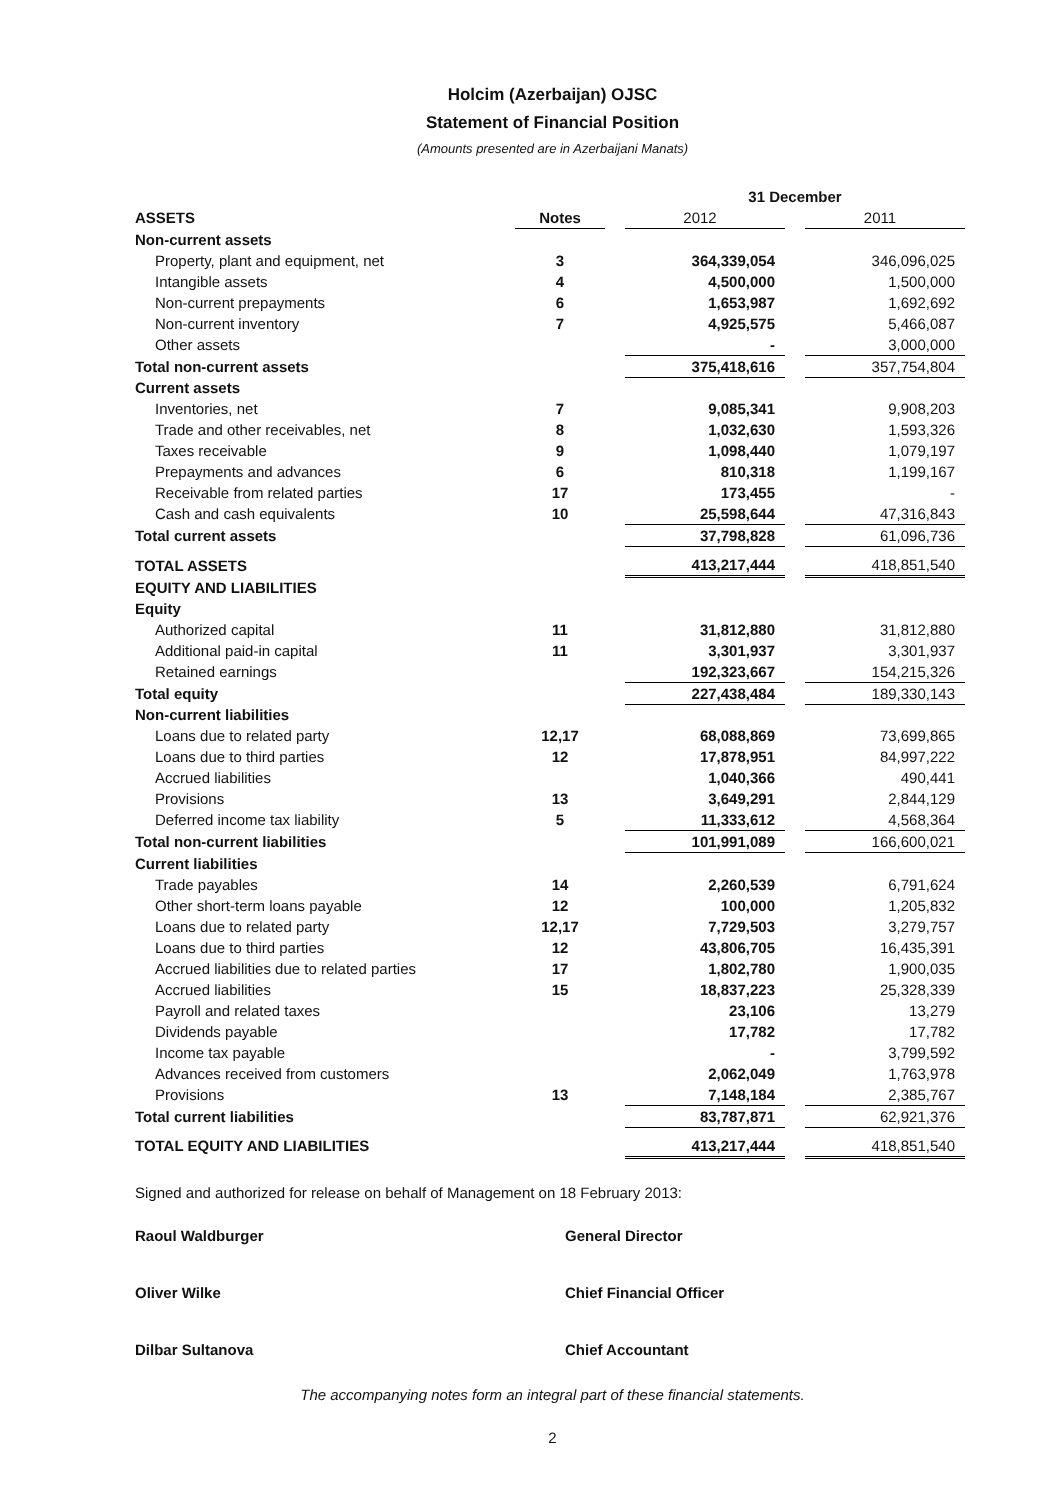Holcim (Azerbaijan) OJSC
Statement of Financial Position
(Amounts presented are in Azerbaijani Manats)
| | | | 31 December | | |
| --- | --- | --- | --- | --- | --- |
| ASSETS | Notes | | 2012 | | 2011 |
| Non-current assets | | | | | |
| Property, plant and equipment, net | 3 | | 364,339,054 | | 346,096,025 |
| Intangible assets | 4 | | 4,500,000 | | 1,500,000 |
| Non-current prepayments | 6 | | 1,653,987 | | 1,692,692 |
| Non-current inventory | 7 | | 4,925,575 | | 5,466,087 |
| Other assets | | | - | | 3,000,000 |
| Total non-current assets | | | 375,418,616 | | 357,754,804 |
| Current assets | | | | | |
| Inventories, net | 7 | | 9,085,341 | | 9,908,203 |
| Trade and other receivables, net | 8 | | 1,032,630 | | 1,593,326 |
| Taxes receivable | 9 | | 1,098,440 | | 1,079,197 |
| Prepayments and advances | 6 | | 810,318 | | 1,199,167 |
| Receivable from related parties | 17 | | 173,455 | | - |
| Cash and cash equivalents | 10 | | 25,598,644 | | 47,316,843 |
| Total current assets | | | 37,798,828 | | 61,096,736 |
| TOTAL ASSETS | | | 413,217,444 | | 418,851,540 |
| EQUITY AND LIABILITIES | | | | | |
| Equity | | | | | |
| Authorized capital | 11 | | 31,812,880 | | 31,812,880 |
| Additional paid-in capital | 11 | | 3,301,937 | | 3,301,937 |
| Retained earnings | | | 192,323,667 | | 154,215,326 |
| Total equity | | | 227,438,484 | | 189,330,143 |
| Non-current liabilities | | | | | |
| Loans due to related party | 12,17 | | 68,088,869 | | 73,699,865 |
| Loans due to third parties | 12 | | 17,878,951 | | 84,997,222 |
| Accrued liabilities | | | 1,040,366 | | 490,441 |
| Provisions | 13 | | 3,649,291 | | 2,844,129 |
| Deferred income tax liability | 5 | | 11,333,612 | | 4,568,364 |
| Total non-current liabilities | | | 101,991,089 | | 166,600,021 |
| Current liabilities | | | | | |
| Trade payables | 14 | | 2,260,539 | | 6,791,624 |
| Other short-term loans payable | 12 | | 100,000 | | 1,205,832 |
| Loans due to related party | 12,17 | | 7,729,503 | | 3,279,757 |
| Loans due to third parties | 12 | | 43,806,705 | | 16,435,391 |
| Accrued liabilities due to related parties | 17 | | 1,802,780 | | 1,900,035 |
| Accrued liabilities | 15 | | 18,837,223 | | 25,328,339 |
| Payroll and related taxes | | | 23,106 | | 13,279 |
| Dividends payable | | | 17,782 | | 17,782 |
| Income tax payable | | | - | | 3,799,592 |
| Advances received from customers | | | 2,062,049 | | 1,763,978 |
| Provisions | 13 | | 7,148,184 | | 2,385,767 |
| Total current liabilities | | | 83,787,871 | | 62,921,376 |
| TOTAL EQUITY AND LIABILITIES | | | 413,217,444 | | 418,851,540 |
Signed and authorized for release on behalf of Management on 18 February 2013:
Raoul Waldburger General Director
Oliver Wilke Chief Financial Officer
Dilbar Sultanova Chief Accountant
The accompanying notes form an integral part of these financial statements.
2